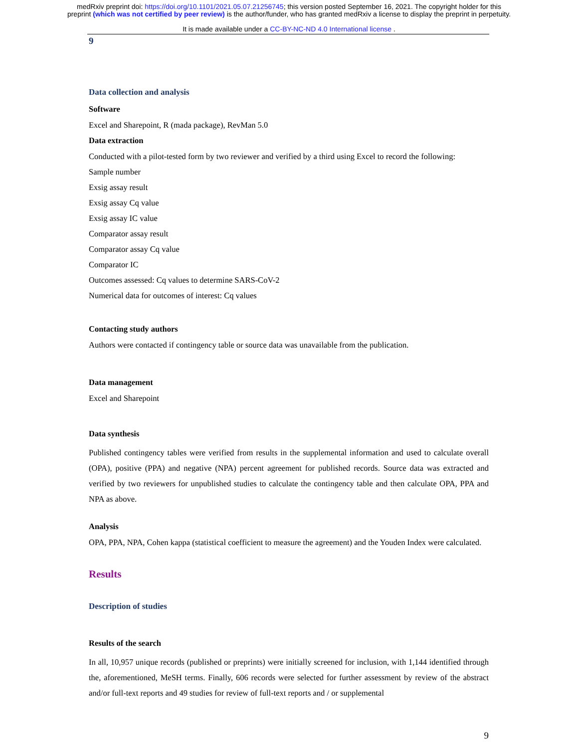medRxiv preprint doi: https://doi.org/10.1101/2021.05.07.21256745; this version posted September 16, 2021. The copyright holder for this
preprint (which was not certified by peer review) is the author/funder, who has granted medRxiv a license to display the preprint in perpetuity.
It is made available under a CC-BY-NC-ND 4.0 International license .
9
Data collection and analysis
Software
Excel and Sharepoint, R (mada package), RevMan 5.0
Data extraction
Conducted with a pilot-tested form by two reviewer and verified by a third using Excel to record the following:
Sample number
Exsig assay result
Exsig assay Cq value
Exsig assay IC value
Comparator assay result
Comparator assay Cq value
Comparator IC
Outcomes assessed: Cq values to determine SARS-CoV-2
Numerical data for outcomes of interest: Cq values
Contacting study authors
Authors were contacted if contingency table or source data was unavailable from the publication.
Data management
Excel and Sharepoint
Data synthesis
Published contingency tables were verified from results in the supplemental information and used to calculate overall (OPA), positive (PPA) and negative (NPA) percent agreement for published records. Source data was extracted and verified by two reviewers for unpublished studies to calculate the contingency table and then calculate OPA, PPA and NPA as above.
Analysis
OPA, PPA, NPA, Cohen kappa (statistical coefficient to measure the agreement) and the Youden Index were calculated.
Results
Description of studies
Results of the search
In all, 10,957 unique records (published or preprints) were initially screened for inclusion, with 1,144 identified through the, aforementioned, MeSH terms. Finally, 606 records were selected for further assessment by review of the abstract and/or full-text reports and 49 studies for review of full-text reports and / or supplemental
9